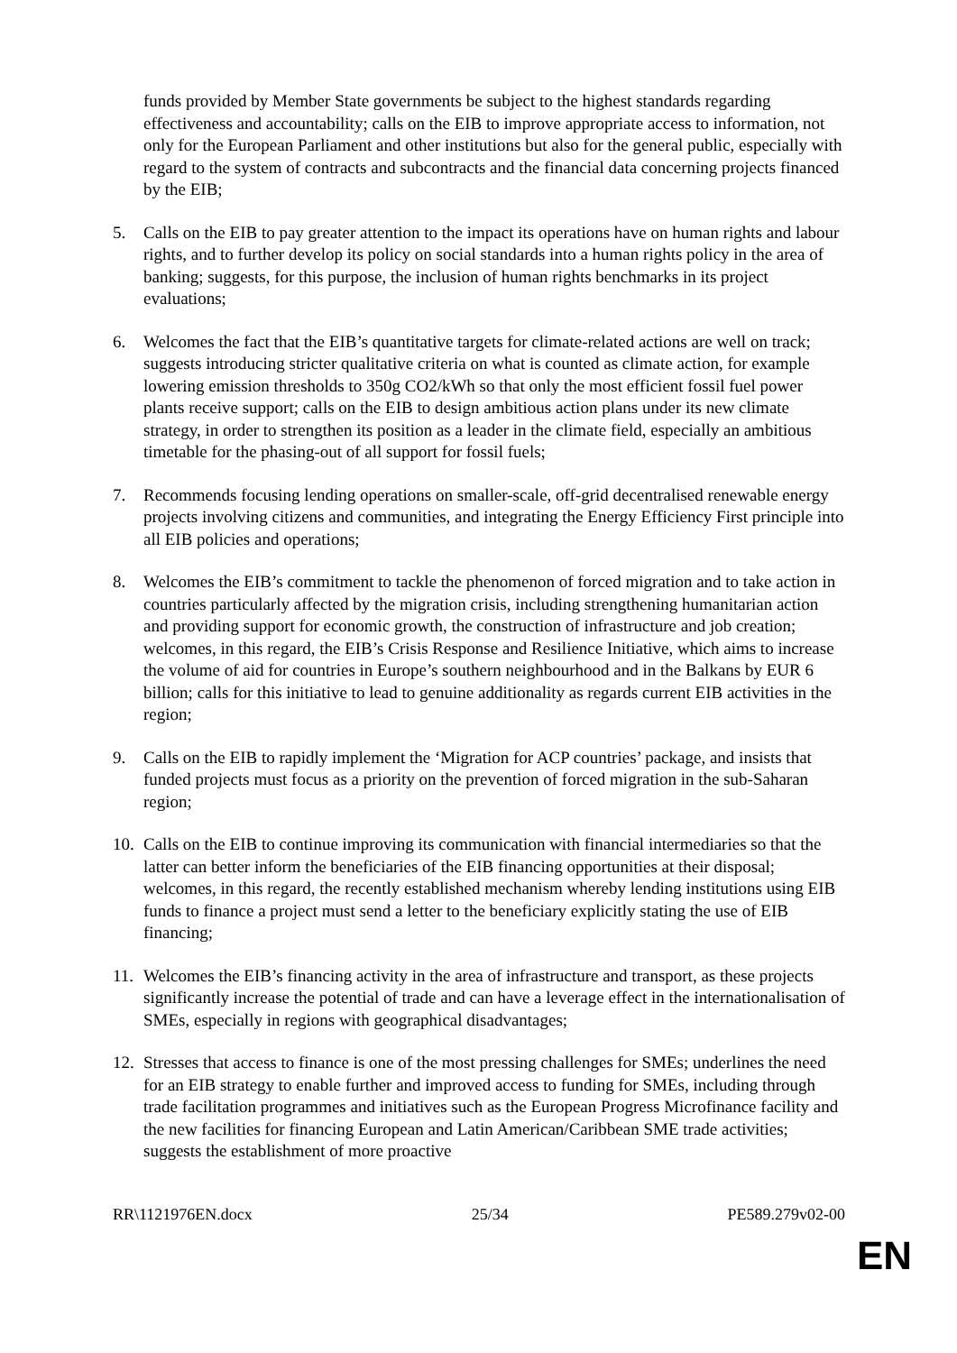funds provided by Member State governments be subject to the highest standards regarding effectiveness and accountability; calls on the EIB to improve appropriate access to information, not only for the European Parliament and other institutions but also for the general public, especially with regard to the system of contracts and subcontracts and the financial data concerning projects financed by the EIB;
5. Calls on the EIB to pay greater attention to the impact its operations have on human rights and labour rights, and to further develop its policy on social standards into a human rights policy in the area of banking; suggests, for this purpose, the inclusion of human rights benchmarks in its project evaluations;
6. Welcomes the fact that the EIB’s quantitative targets for climate-related actions are well on track; suggests introducing stricter qualitative criteria on what is counted as climate action, for example lowering emission thresholds to 350g CO2/kWh so that only the most efficient fossil fuel power plants receive support; calls on the EIB to design ambitious action plans under its new climate strategy, in order to strengthen its position as a leader in the climate field, especially an ambitious timetable for the phasing-out of all support for fossil fuels;
7. Recommends focusing lending operations on smaller-scale, off-grid decentralised renewable energy projects involving citizens and communities, and integrating the Energy Efficiency First principle into all EIB policies and operations;
8. Welcomes the EIB’s commitment to tackle the phenomenon of forced migration and to take action in countries particularly affected by the migration crisis, including strengthening humanitarian action and providing support for economic growth, the construction of infrastructure and job creation; welcomes, in this regard, the EIB’s Crisis Response and Resilience Initiative, which aims to increase the volume of aid for countries in Europe’s southern neighbourhood and in the Balkans by EUR 6 billion; calls for this initiative to lead to genuine additionality as regards current EIB activities in the region;
9. Calls on the EIB to rapidly implement the ‘Migration for ACP countries’ package, and insists that funded projects must focus as a priority on the prevention of forced migration in the sub-Saharan region;
10. Calls on the EIB to continue improving its communication with financial intermediaries so that the latter can better inform the beneficiaries of the EIB financing opportunities at their disposal; welcomes, in this regard, the recently established mechanism whereby lending institutions using EIB funds to finance a project must send a letter to the beneficiary explicitly stating the use of EIB financing;
11. Welcomes the EIB’s financing activity in the area of infrastructure and transport, as these projects significantly increase the potential of trade and can have a leverage effect in the internationalisation of SMEs, especially in regions with geographical disadvantages;
12. Stresses that access to finance is one of the most pressing challenges for SMEs; underlines the need for an EIB strategy to enable further and improved access to funding for SMEs, including through trade facilitation programmes and initiatives such as the European Progress Microfinance facility and the new facilities for financing European and Latin American/Caribbean SME trade activities; suggests the establishment of more proactive
RR\1121976EN.docx 25/34 PE589.279v02-00
EN